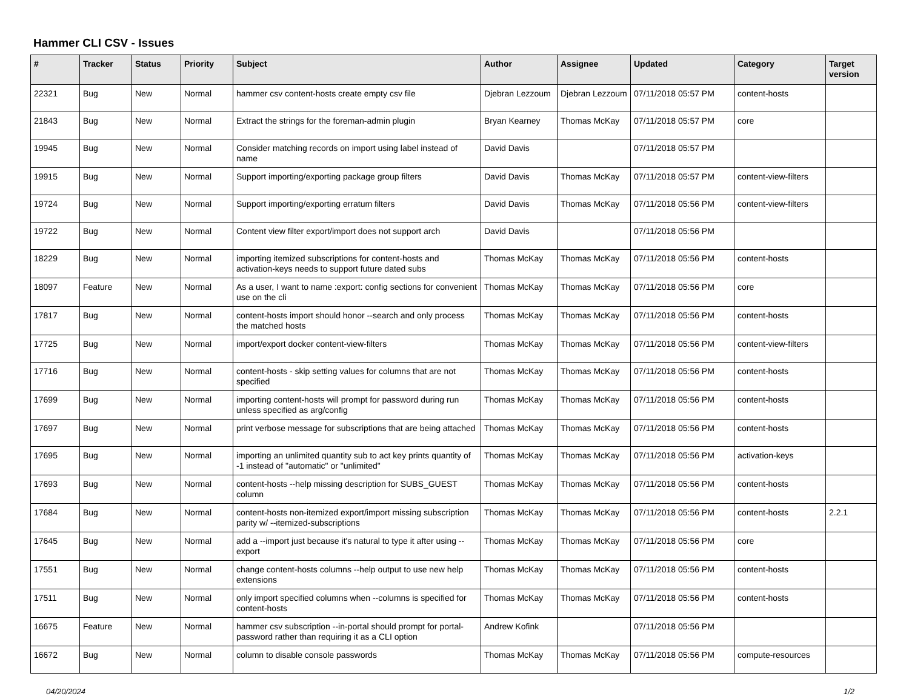Hammer CLI CSV - Issues
| # | Tracker | Status | Priority | Subject | Author | Assignee | Updated | Category | Target version |
| --- | --- | --- | --- | --- | --- | --- | --- | --- | --- |
| 22321 | Bug | New | Normal | hammer csv content-hosts create empty csv file | Djebran Lezzoum | Djebran Lezzoum | 07/11/2018 05:57 PM | content-hosts | |
| 21843 | Bug | New | Normal | Extract the strings for the foreman-admin plugin | Bryan Kearney | Thomas McKay | 07/11/2018 05:57 PM | core | |
| 19945 | Bug | New | Normal | Consider matching records on import using label instead of name | David Davis | | 07/11/2018 05:57 PM | | |
| 19915 | Bug | New | Normal | Support importing/exporting package group filters | David Davis | Thomas McKay | 07/11/2018 05:57 PM | content-view-filters | |
| 19724 | Bug | New | Normal | Support importing/exporting erratum filters | David Davis | Thomas McKay | 07/11/2018 05:56 PM | content-view-filters | |
| 19722 | Bug | New | Normal | Content view filter export/import does not support arch | David Davis | | 07/11/2018 05:56 PM | | |
| 18229 | Bug | New | Normal | importing itemized subscriptions for content-hosts and activation-keys needs to support future dated subs | Thomas McKay | Thomas McKay | 07/11/2018 05:56 PM | content-hosts | |
| 18097 | Feature | New | Normal | As a user, I want to name :export: config sections for convenient use on the cli | Thomas McKay | Thomas McKay | 07/11/2018 05:56 PM | core | |
| 17817 | Bug | New | Normal | content-hosts import should honor --search and only process the matched hosts | Thomas McKay | Thomas McKay | 07/11/2018 05:56 PM | content-hosts | |
| 17725 | Bug | New | Normal | import/export docker content-view-filters | Thomas McKay | Thomas McKay | 07/11/2018 05:56 PM | content-view-filters | |
| 17716 | Bug | New | Normal | content-hosts - skip setting values for columns that are not specified | Thomas McKay | Thomas McKay | 07/11/2018 05:56 PM | content-hosts | |
| 17699 | Bug | New | Normal | importing content-hosts will prompt for password during run unless specified as arg/config | Thomas McKay | Thomas McKay | 07/11/2018 05:56 PM | content-hosts | |
| 17697 | Bug | New | Normal | print verbose message for subscriptions that are being attached | Thomas McKay | Thomas McKay | 07/11/2018 05:56 PM | content-hosts | |
| 17695 | Bug | New | Normal | importing an unlimited quantity sub to act key prints quantity of -1 instead of "automatic" or "unlimited" | Thomas McKay | Thomas McKay | 07/11/2018 05:56 PM | activation-keys | |
| 17693 | Bug | New | Normal | content-hosts --help missing description for SUBS_GUEST column | Thomas McKay | Thomas McKay | 07/11/2018 05:56 PM | content-hosts | |
| 17684 | Bug | New | Normal | content-hosts non-itemized export/import missing subscription parity w/ --itemized-subscriptions | Thomas McKay | Thomas McKay | 07/11/2018 05:56 PM | content-hosts | 2.2.1 |
| 17645 | Bug | New | Normal | add a --import just because it's natural to type it after using --export | Thomas McKay | Thomas McKay | 07/11/2018 05:56 PM | core | |
| 17551 | Bug | New | Normal | change content-hosts columns --help output to use new help extensions | Thomas McKay | Thomas McKay | 07/11/2018 05:56 PM | content-hosts | |
| 17511 | Bug | New | Normal | only import specified columns when --columns is specified for content-hosts | Thomas McKay | Thomas McKay | 07/11/2018 05:56 PM | content-hosts | |
| 16675 | Feature | New | Normal | hammer csv subscription --in-portal should prompt for portal-password rather than requiring it as a CLI option | Andrew Kofink | | 07/11/2018 05:56 PM | | |
| 16672 | Bug | New | Normal | column to disable console passwords | Thomas McKay | Thomas McKay | 07/11/2018 05:56 PM | compute-resources | |
04/20/2024 1/2